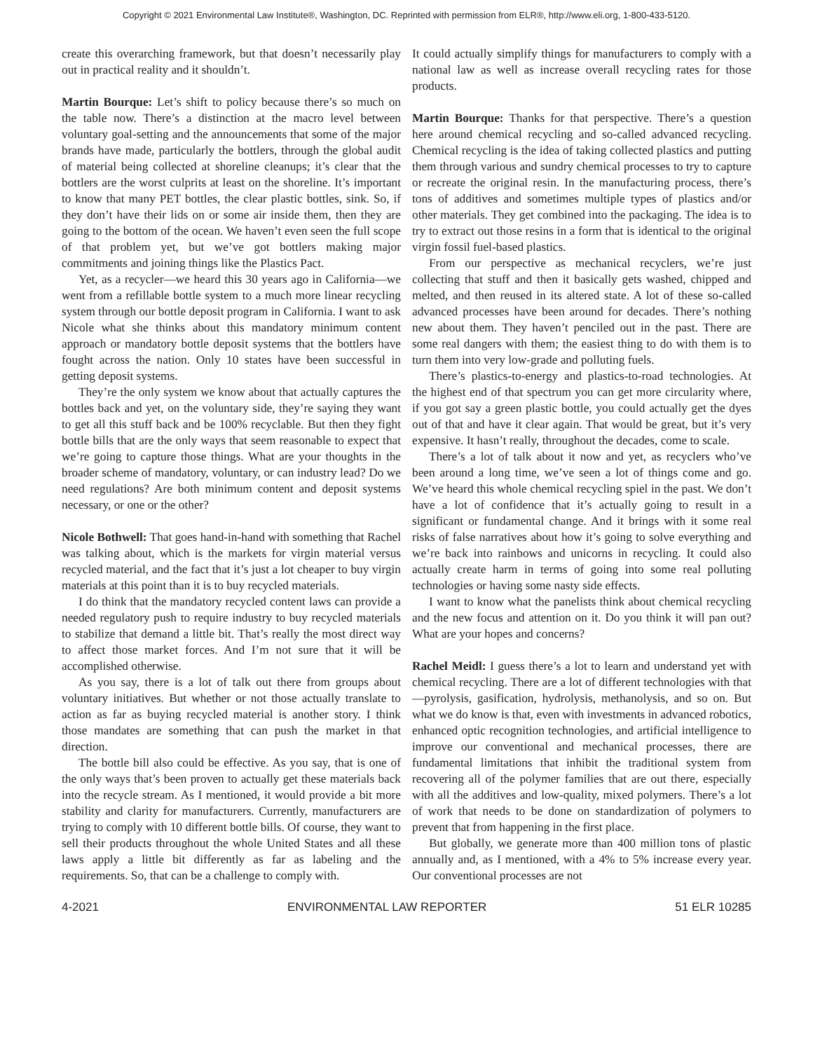Copyright © 2021 Environmental Law Institute®, Washington, DC. Reprinted with permission from ELR®, http://www.eli.org, 1-800-433-5120.
create this overarching framework, but that doesn’t necessarily play out in practical reality and it shouldn’t.
Martin Bourque: Let’s shift to policy because there’s so much on the table now. There’s a distinction at the macro level between voluntary goal-setting and the announcements that some of the major brands have made, particularly the bottlers, through the global audit of material being collected at shoreline cleanups; it’s clear that the bottlers are the worst culprits at least on the shoreline. It’s important to know that many PET bottles, the clear plastic bottles, sink. So, if they don’t have their lids on or some air inside them, then they are going to the bottom of the ocean. We haven’t even seen the full scope of that problem yet, but we’ve got bottlers making major commitments and joining things like the Plastics Pact.
Yet, as a recycler—we heard this 30 years ago in California—we went from a refillable bottle system to a much more linear recycling system through our bottle deposit program in California. I want to ask Nicole what she thinks about this mandatory minimum content approach or mandatory bottle deposit systems that the bottlers have fought across the nation. Only 10 states have been successful in getting deposit systems.
They’re the only system we know about that actually captures the bottles back and yet, on the voluntary side, they’re saying they want to get all this stuff back and be 100% recyclable. But then they fight bottle bills that are the only ways that seem reasonable to expect that we’re going to capture those things. What are your thoughts in the broader scheme of mandatory, voluntary, or can industry lead? Do we need regulations? Are both minimum content and deposit systems necessary, or one or the other?
Nicole Bothwell: That goes hand-in-hand with something that Rachel was talking about, which is the markets for virgin material versus recycled material, and the fact that it’s just a lot cheaper to buy virgin materials at this point than it is to buy recycled materials.
I do think that the mandatory recycled content laws can provide a needed regulatory push to require industry to buy recycled materials to stabilize that demand a little bit. That’s really the most direct way to affect those market forces. And I’m not sure that it will be accomplished otherwise.
As you say, there is a lot of talk out there from groups about voluntary initiatives. But whether or not those actually translate to action as far as buying recycled material is another story. I think those mandates are something that can push the market in that direction.
The bottle bill also could be effective. As you say, that is one of the only ways that’s been proven to actually get these materials back into the recycle stream. As I mentioned, it would provide a bit more stability and clarity for manufacturers. Currently, manufacturers are trying to comply with 10 different bottle bills. Of course, they want to sell their products throughout the whole United States and all these laws apply a little bit differently as far as labeling and the requirements. So, that can be a challenge to comply with.
It could actually simplify things for manufacturers to comply with a national law as well as increase overall recycling rates for those products.
Martin Bourque: Thanks for that perspective. There’s a question here around chemical recycling and so-called advanced recycling. Chemical recycling is the idea of taking collected plastics and putting them through various and sundry chemical processes to try to capture or recreate the original resin. In the manufacturing process, there’s tons of additives and sometimes multiple types of plastics and/or other materials. They get combined into the packaging. The idea is to try to extract out those resins in a form that is identical to the original virgin fossil fuel-based plastics.
From our perspective as mechanical recyclers, we’re just collecting that stuff and then it basically gets washed, chipped and melted, and then reused in its altered state. A lot of these so-called advanced processes have been around for decades. There’s nothing new about them. They haven’t penciled out in the past. There are some real dangers with them; the easiest thing to do with them is to turn them into very low-grade and polluting fuels.
There’s plastics-to-energy and plastics-to-road technologies. At the highest end of that spectrum you can get more circularity where, if you got say a green plastic bottle, you could actually get the dyes out of that and have it clear again. That would be great, but it’s very expensive. It hasn’t really, throughout the decades, come to scale.
There’s a lot of talk about it now and yet, as recyclers who’ve been around a long time, we’ve seen a lot of things come and go. We’ve heard this whole chemical recycling spiel in the past. We don’t have a lot of confidence that it’s actually going to result in a significant or fundamental change. And it brings with it some real risks of false narratives about how it’s going to solve everything and we’re back into rainbows and unicorns in recycling. It could also actually create harm in terms of going into some real polluting technologies or having some nasty side effects.
I want to know what the panelists think about chemical recycling and the new focus and attention on it. Do you think it will pan out? What are your hopes and concerns?
Rachel Meidl: I guess there’s a lot to learn and understand yet with chemical recycling. There are a lot of different technologies with that—pyrolysis, gasification, hydrolysis, methanolysis, and so on. But what we do know is that, even with investments in advanced robotics, enhanced optic recognition technologies, and artificial intelligence to improve our conventional and mechanical processes, there are fundamental limitations that inhibit the traditional system from recovering all of the polymer families that are out there, especially with all the additives and low-quality, mixed polymers. There’s a lot of work that needs to be done on standardization of polymers to prevent that from happening in the first place.
But globally, we generate more than 400 million tons of plastic annually and, as I mentioned, with a 4% to 5% increase every year. Our conventional processes are not
4-2021 ENVIRONMENTAL LAW REPORTER 51 ELR 10285